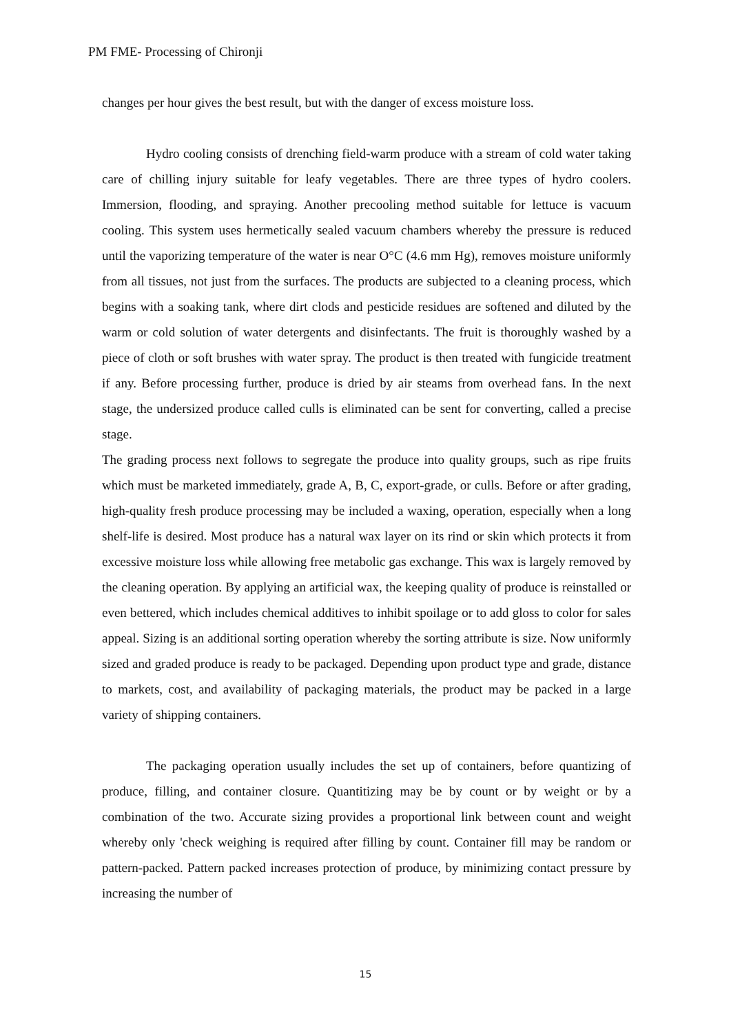PM FME- Processing of Chironji
changes per hour gives the best result, but with the danger of excess moisture loss.
Hydro cooling consists of drenching field-warm produce with a stream of cold water taking care of chilling injury suitable for leafy vegetables. There are three types of hydro coolers. Immersion, flooding, and spraying. Another precooling method suitable for lettuce is vacuum cooling. This system uses hermetically sealed vacuum chambers whereby the pressure is reduced until the vaporizing temperature of the water is near O°C (4.6 mm Hg), removes moisture uniformly from all tissues, not just from the surfaces. The products are subjected to a cleaning process, which begins with a soaking tank, where dirt clods and pesticide residues are softened and diluted by the warm or cold solution of water detergents and disinfectants. The fruit is thoroughly washed by a piece of cloth or soft brushes with water spray. The product is then treated with fungicide treatment if any. Before processing further, produce is dried by air steams from overhead fans. In the next stage, the undersized produce called culls is eliminated can be sent for converting, called a precise stage.
The grading process next follows to segregate the produce into quality groups, such as ripe fruits which must be marketed immediately, grade A, B, C, export-grade, or culls. Before or after grading, high-quality fresh produce processing may be included a waxing, operation, especially when a long shelf-life is desired. Most produce has a natural wax layer on its rind or skin which protects it from excessive moisture loss while allowing free metabolic gas exchange. This wax is largely removed by the cleaning operation. By applying an artificial wax, the keeping quality of produce is reinstalled or even bettered, which includes chemical additives to inhibit spoilage or to add gloss to color for sales appeal. Sizing is an additional sorting operation whereby the sorting attribute is size. Now uniformly sized and graded produce is ready to be packaged. Depending upon product type and grade, distance to markets, cost, and availability of packaging materials, the product may be packed in a large variety of shipping containers.
The packaging operation usually includes the set up of containers, before quantizing of produce, filling, and container closure. Quantitizing may be by count or by weight or by a combination of the two. Accurate sizing provides a proportional link between count and weight whereby only 'check weighing is required after filling by count. Container fill may be random or pattern-packed. Pattern packed increases protection of produce, by minimizing contact pressure by increasing the number of
15